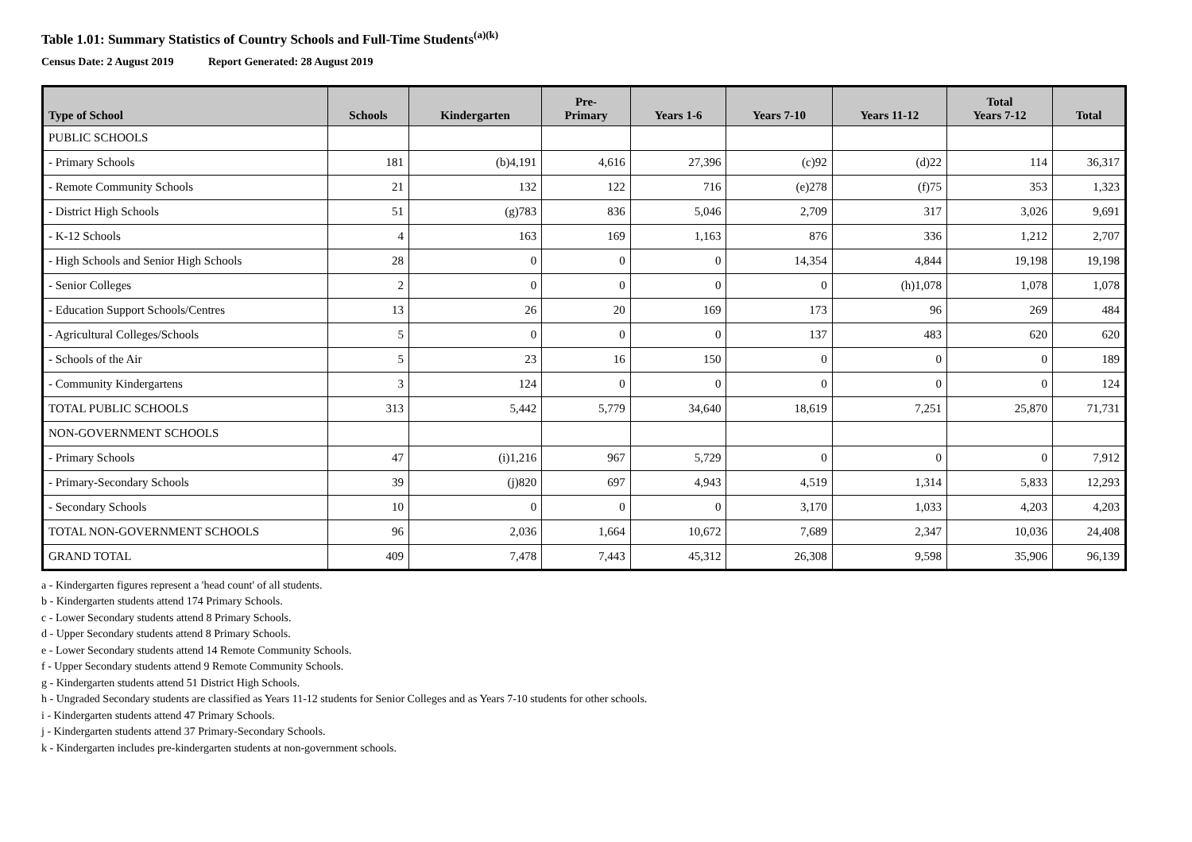Table 1.01: Summary Statistics of Country Schools and Full-Time Students<sup>(a)(k)</sup>
Census Date: 2 August 2019 Report Generated: 28 August 2019
| Type of School | Schools | Kindergarten | Pre- Primary | Years 1-6 | Years 7-10 | Years 11-12 | Total Years 7-12 | Total |
| --- | --- | --- | --- | --- | --- | --- | --- | --- |
| PUBLIC SCHOOLS | | | | | | | | |
| - Primary Schools | 181 | (b)4,191 | 4,616 | 27,396 | (c)92 | (d)22 | 114 | 36,317 |
| - Remote Community Schools | 21 | 132 | 122 | 716 | (e)278 | (f)75 | 353 | 1,323 |
| - District High Schools | 51 | (g)783 | 836 | 5,046 | 2,709 | 317 | 3,026 | 9,691 |
| - K-12 Schools | 4 | 163 | 169 | 1,163 | 876 | 336 | 1,212 | 2,707 |
| - High Schools and Senior High Schools | 28 | 0 | 0 | 0 | 14,354 | 4,844 | 19,198 | 19,198 |
| - Senior Colleges | 2 | 0 | 0 | 0 | 0 | (h)1,078 | 1,078 | 1,078 |
| - Education Support Schools/Centres | 13 | 26 | 20 | 169 | 173 | 96 | 269 | 484 |
| - Agricultural Colleges/Schools | 5 | 0 | 0 | 0 | 137 | 483 | 620 | 620 |
| - Schools of the Air | 5 | 23 | 16 | 150 | 0 | 0 | 0 | 189 |
| - Community Kindergartens | 3 | 124 | 0 | 0 | 0 | 0 | 0 | 124 |
| TOTAL PUBLIC SCHOOLS | 313 | 5,442 | 5,779 | 34,640 | 18,619 | 7,251 | 25,870 | 71,731 |
| NON-GOVERNMENT SCHOOLS | | | | | | | | |
| - Primary Schools | 47 | (i)1,216 | 967 | 5,729 | 0 | 0 | 0 | 7,912 |
| - Primary-Secondary Schools | 39 | (j)820 | 697 | 4,943 | 4,519 | 1,314 | 5,833 | 12,293 |
| - Secondary Schools | 10 | 0 | 0 | 0 | 3,170 | 1,033 | 4,203 | 4,203 |
| TOTAL NON-GOVERNMENT SCHOOLS | 96 | 2,036 | 1,664 | 10,672 | 7,689 | 2,347 | 10,036 | 24,408 |
| GRAND TOTAL | 409 | 7,478 | 7,443 | 45,312 | 26,308 | 9,598 | 35,906 | 96,139 |
a - Kindergarten figures represent a 'head count' of all students.
b - Kindergarten students attend 174 Primary Schools.
c - Lower Secondary students attend 8 Primary Schools.
d - Upper Secondary students attend 8 Primary Schools.
e - Lower Secondary students attend 14 Remote Community Schools.
f - Upper Secondary students attend 9 Remote Community Schools.
g - Kindergarten students attend 51 District High Schools.
h - Ungraded Secondary students are classified as Years 11-12 students for Senior Colleges and as Years 7-10 students for other schools.
i - Kindergarten students attend 47 Primary Schools.
j - Kindergarten students attend 37 Primary-Secondary Schools.
k - Kindergarten includes pre-kindergarten students at non-government schools.